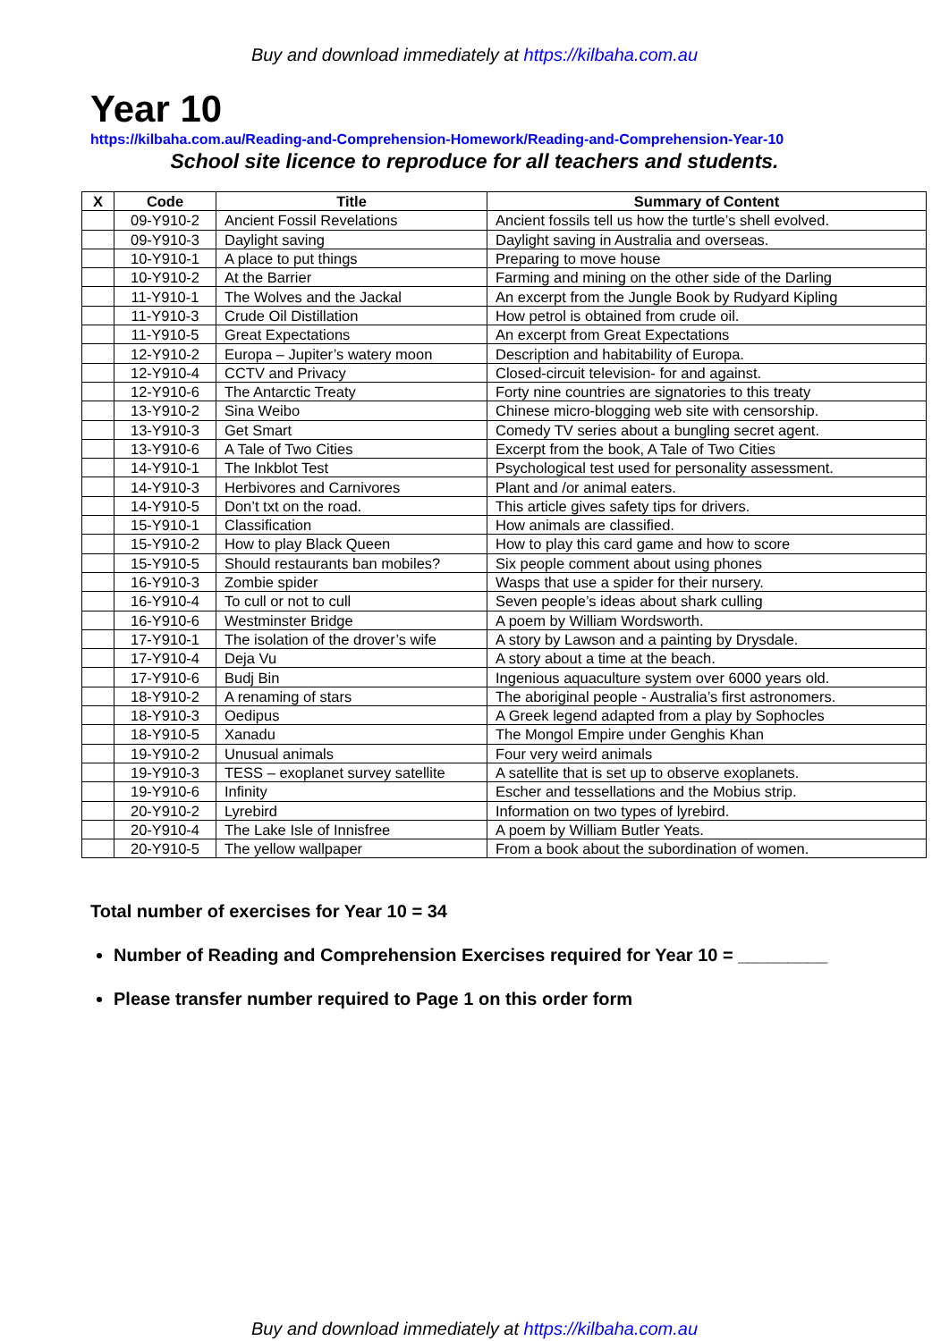Buy and download immediately at https://kilbaha.com.au
Year 10
https://kilbaha.com.au/Reading-and-Comprehension-Homework/Reading-and-Comprehension-Year-10
School site licence to reproduce for all teachers and students.
| X | Code | Title | Summary of Content |
| --- | --- | --- | --- |
| | 09-Y910-2 | Ancient Fossil Revelations | Ancient fossils tell us how the turtle’s shell evolved. |
| | 09-Y910-3 | Daylight saving | Daylight saving in Australia and overseas. |
| | 10-Y910-1 | A place to put things | Preparing to move house |
| | 10-Y910-2 | At the Barrier | Farming and mining on the other side of the Darling |
| | 11-Y910-1 | The Wolves and the Jackal | An excerpt from the Jungle Book by Rudyard Kipling |
| | 11-Y910-3 | Crude Oil Distillation | How petrol is obtained from crude oil. |
| | 11-Y910-5 | Great Expectations | An excerpt from Great Expectations |
| | 12-Y910-2 | Europa – Jupiter’s watery moon | Description and habitability of Europa. |
| | 12-Y910-4 | CCTV and Privacy | Closed-circuit television- for and against. |
| | 12-Y910-6 | The Antarctic Treaty | Forty nine countries are signatories to this treaty |
| | 13-Y910-2 | Sina Weibo | Chinese micro-blogging web site with censorship. |
| | 13-Y910-3 | Get Smart | Comedy TV series about a bungling secret agent. |
| | 13-Y910-6 | A Tale of Two Cities | Excerpt from the book, A Tale of Two Cities |
| | 14-Y910-1 | The Inkblot Test | Psychological test used for personality assessment. |
| | 14-Y910-3 | Herbivores and Carnivores | Plant and /or animal eaters. |
| | 14-Y910-5 | Don’t txt on the road. | This article gives safety tips for drivers. |
| | 15-Y910-1 | Classification | How animals are classified. |
| | 15-Y910-2 | How to play Black Queen | How to play this card game and how to score |
| | 15-Y910-5 | Should restaurants ban mobiles? | Six people comment about using phones |
| | 16-Y910-3 | Zombie spider | Wasps that use a spider for their nursery. |
| | 16-Y910-4 | To cull or not to cull | Seven people’s ideas about shark culling |
| | 16-Y910-6 | Westminster Bridge | A poem by William Wordsworth. |
| | 17-Y910-1 | The isolation of the drover’s wife | A story by Lawson and a painting by Drysdale. |
| | 17-Y910-4 | Deja Vu | A story about a time at the beach. |
| | 17-Y910-6 | Budj Bin | Ingenious aquaculture system over 6000 years old. |
| | 18-Y910-2 | A renaming of stars | The aboriginal people - Australia’s first astronomers. |
| | 18-Y910-3 | Oedipus | A Greek legend adapted from a play by Sophocles |
| | 18-Y910-5 | Xanadu | The Mongol Empire under Genghis Khan |
| | 19-Y910-2 | Unusual animals | Four very weird animals |
| | 19-Y910-3 | TESS – exoplanet survey satellite | A satellite that is set up to observe exoplanets. |
| | 19-Y910-6 | Infinity | Escher and tessellations and the Mobius strip. |
| | 20-Y910-2 | Lyrebird | Information on two types of lyrebird. |
| | 20-Y910-4 | The Lake Isle of Innisfree | A poem by William Butler Yeats. |
| | 20-Y910-5 | The yellow wallpaper | From a book about the subordination of women. |
Total number of exercises for Year 10 = 34
Number of Reading and Comprehension Exercises required for Year 10 = _________
Please transfer number required to Page 1 on this order form
Buy and download immediately at https://kilbaha.com.au